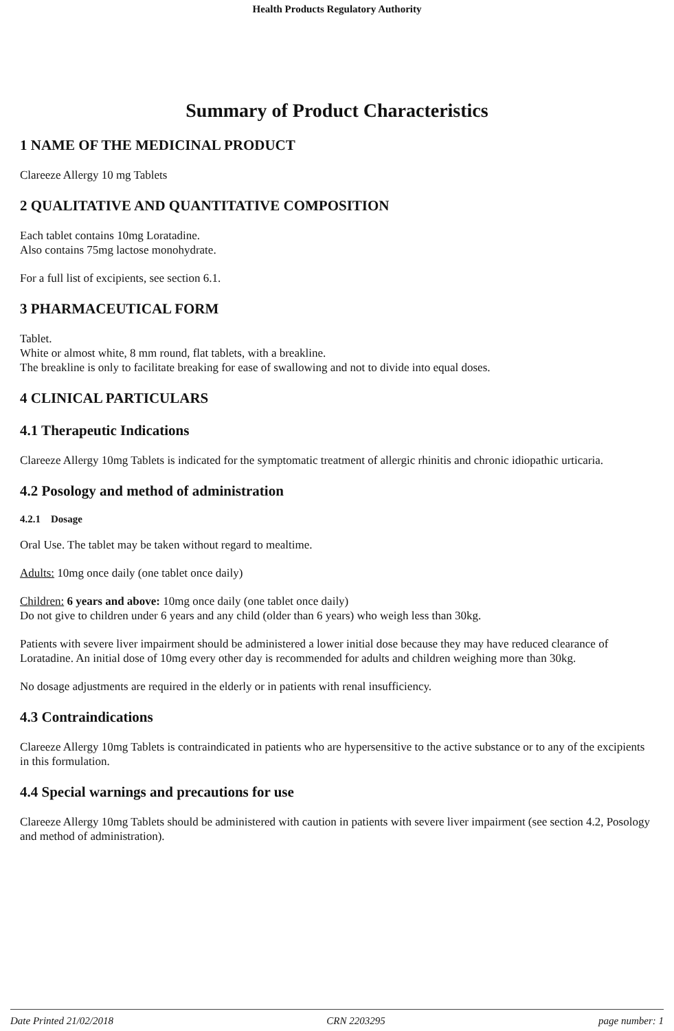Health Products Regulatory Authority
Summary of Product Characteristics
1 NAME OF THE MEDICINAL PRODUCT
Clareeze Allergy 10 mg Tablets
2 QUALITATIVE AND QUANTITATIVE COMPOSITION
Each tablet contains 10mg Loratadine.
Also contains 75mg lactose monohydrate.
For a full list of excipients, see section 6.1.
3 PHARMACEUTICAL FORM
Tablet.
White or almost white, 8 mm round, flat tablets, with a breakline.
The breakline is only to facilitate breaking for ease of swallowing and not to divide into equal doses.
4 CLINICAL PARTICULARS
4.1 Therapeutic Indications
Clareeze Allergy 10mg Tablets is indicated for the symptomatic treatment of allergic rhinitis and chronic idiopathic urticaria.
4.2 Posology and method of administration
4.2.1 Dosage
Oral Use. The tablet may be taken without regard to mealtime.
Adults: 10mg once daily (one tablet once daily)
Children: 6 years and above: 10mg once daily (one tablet once daily)
Do not give to children under 6 years and any child (older than 6 years) who weigh less than 30kg.
Patients with severe liver impairment should be administered a lower initial dose because they may have reduced clearance of Loratadine. An initial dose of 10mg every other day is recommended for adults and children weighing more than 30kg.
No dosage adjustments are required in the elderly or in patients with renal insufficiency.
4.3 Contraindications
Clareeze Allergy 10mg Tablets is contraindicated in patients who are hypersensitive to the active substance or to any of the excipients in this formulation.
4.4 Special warnings and precautions for use
Clareeze Allergy 10mg Tablets should be administered with caution in patients with severe liver impairment (see section 4.2, Posology and method of administration).
Date Printed 21/02/2018 CRN 2203295 page number: 1